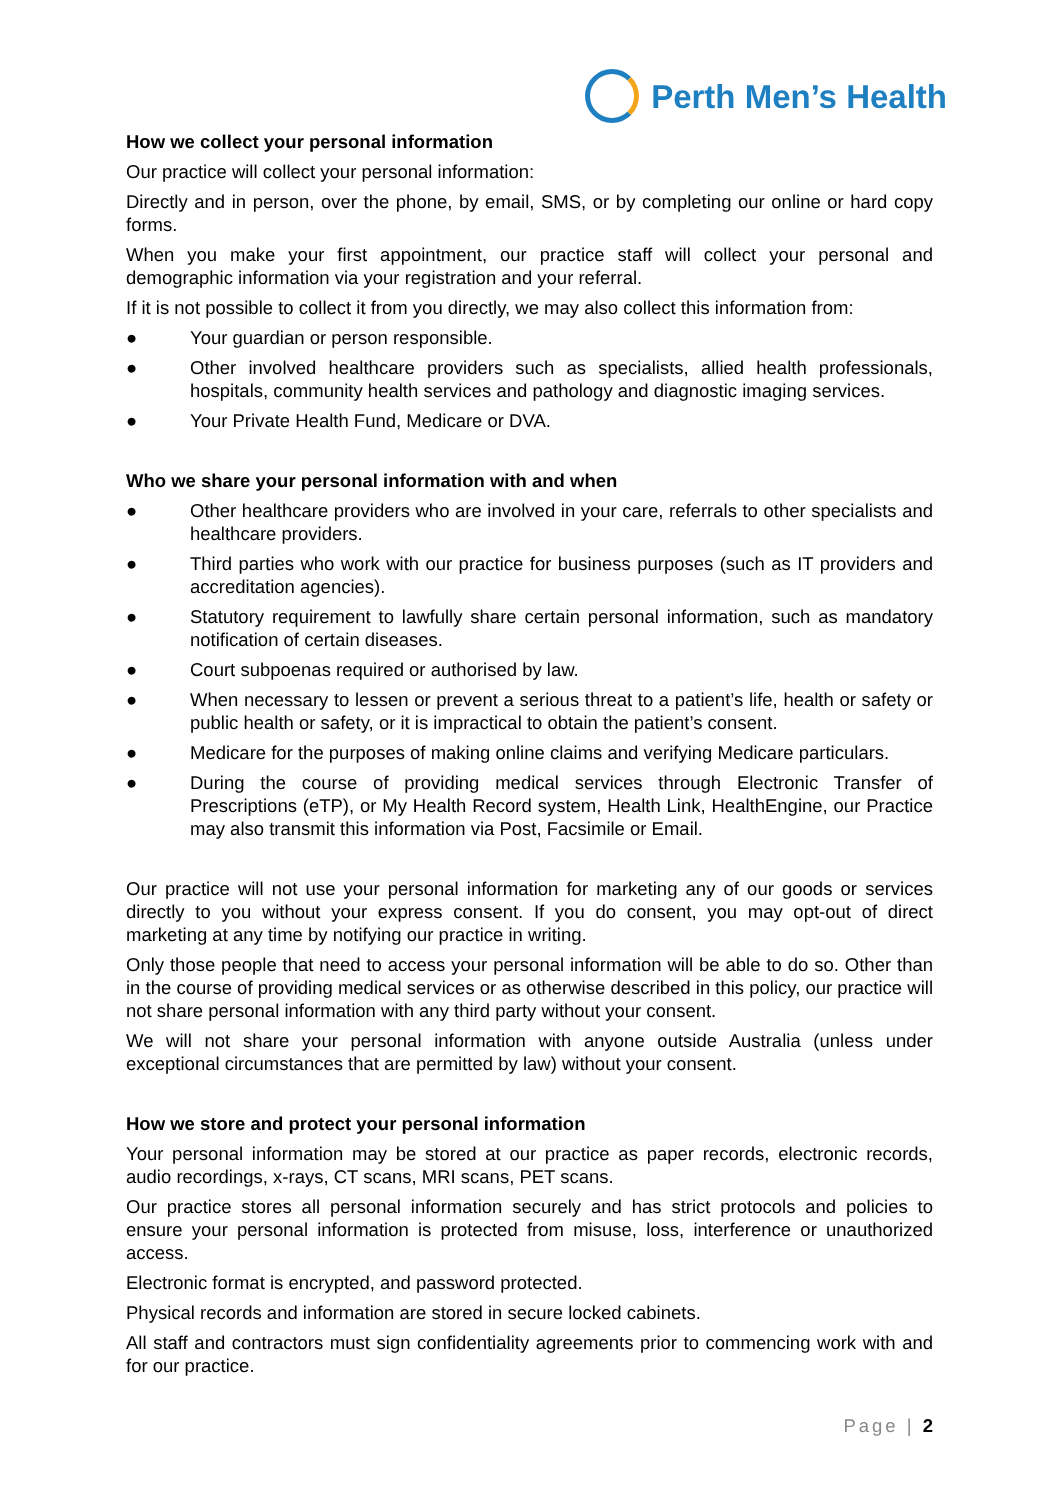Perth Men’s Health
How we collect your personal information
Our practice will collect your personal information:
Directly and in person, over the phone, by email, SMS, or by completing our online or hard copy forms.
When you make your first appointment, our practice staff will collect your personal and demographic information via your registration and your referral.
If it is not possible to collect it from you directly, we may also collect this information from:
● Your guardian or person responsible.
● Other involved healthcare providers such as specialists, allied health professionals, hospitals, community health services and pathology and diagnostic imaging services.
● Your Private Health Fund, Medicare or DVA.
Who we share your personal information with and when
● Other healthcare providers who are involved in your care, referrals to other specialists and healthcare providers.
● Third parties who work with our practice for business purposes (such as IT providers and accreditation agencies).
● Statutory requirement to lawfully share certain personal information, such as mandatory notification of certain diseases.
● Court subpoenas required or authorised by law.
● When necessary to lessen or prevent a serious threat to a patient’s life, health or safety or public health or safety, or it is impractical to obtain the patient’s consent.
● Medicare for the purposes of making online claims and verifying Medicare particulars.
● During the course of providing medical services through Electronic Transfer of Prescriptions (eTP), or My Health Record system, Health Link, HealthEngine, our Practice may also transmit this information via Post, Facsimile or Email.
Our practice will not use your personal information for marketing any of our goods or services directly to you without your express consent. If you do consent, you may opt-out of direct marketing at any time by notifying our practice in writing.
Only those people that need to access your personal information will be able to do so. Other than in the course of providing medical services or as otherwise described in this policy, our practice will not share personal information with any third party without your consent.
We will not share your personal information with anyone outside Australia (unless under exceptional circumstances that are permitted by law) without your consent.
How we store and protect your personal information
Your personal information may be stored at our practice as paper records, electronic records, audio recordings, x-rays, CT scans, MRI scans, PET scans.
Our practice stores all personal information securely and has strict protocols and policies to ensure your personal information is protected from misuse, loss, interference or unauthorized access.
Electronic format is encrypted, and password protected.
Physical records and information are stored in secure locked cabinets.
All staff and contractors must sign confidentiality agreements prior to commencing work with and for our practice.
Page | 2